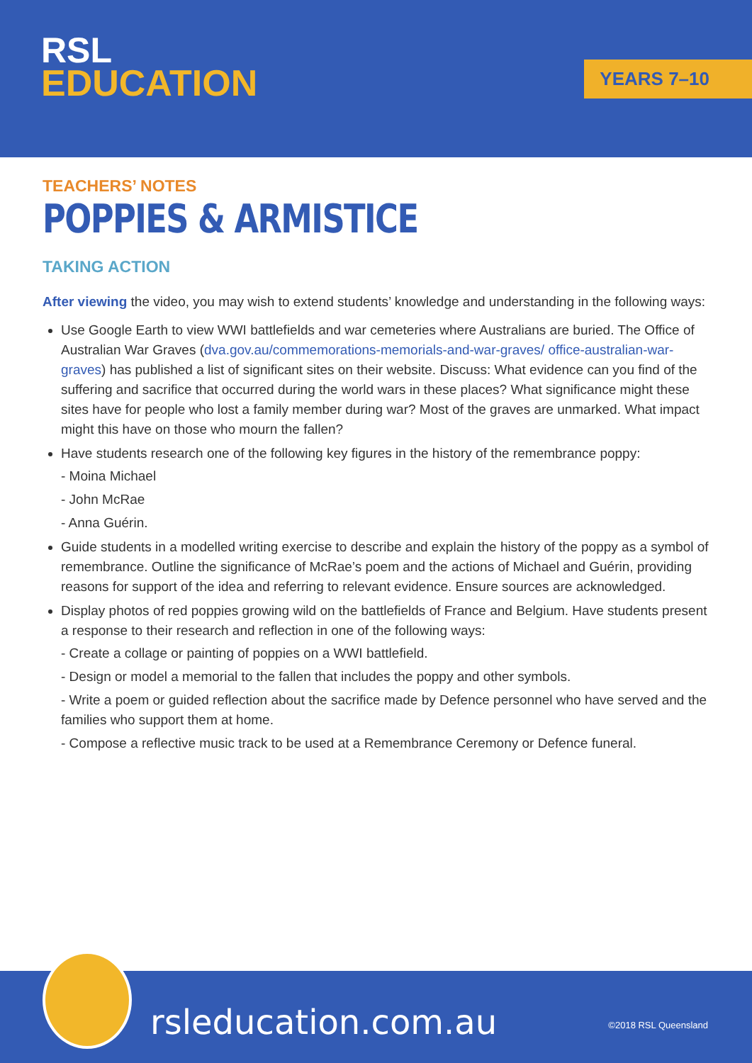RSL
EDUCATION
YEARS 7–10
TEACHERS’ NOTES
POPPIES & ARMISTICE
TAKING ACTION
After viewing the video, you may wish to extend students’ knowledge and understanding in the following ways:
Use Google Earth to view WWI battlefields and war cemeteries where Australians are buried. The Office of Australian War Graves (dva.gov.au/commemorations-memorials-and-war-graves/ office-australian-war-graves) has published a list of significant sites on their website. Discuss: What evidence can you find of the suffering and sacrifice that occurred during the world wars in these places? What significance might these sites have for people who lost a family member during war? Most of the graves are unmarked. What impact might this have on those who mourn the fallen?
Have students research one of the following key figures in the history of the remembrance poppy:
- Moina Michael
- John McRae
- Anna Guérin.
Guide students in a modelled writing exercise to describe and explain the history of the poppy as a symbol of remembrance. Outline the significance of McRae’s poem and the actions of Michael and Guérin, providing reasons for support of the idea and referring to relevant evidence. Ensure sources are acknowledged.
Display photos of red poppies growing wild on the battlefields of France and Belgium. Have students present a response to their research and reflection in one of the following ways:
- Create a collage or painting of poppies on a WWI battlefield.
- Design or model a memorial to the fallen that includes the poppy and other symbols.
- Write a poem or guided reflection about the sacrifice made by Defence personnel who have served and the families who support them at home.
- Compose a reflective music track to be used at a Remembrance Ceremony or Defence funeral.
rsleducation.com.au ©2018 RSL Queensland